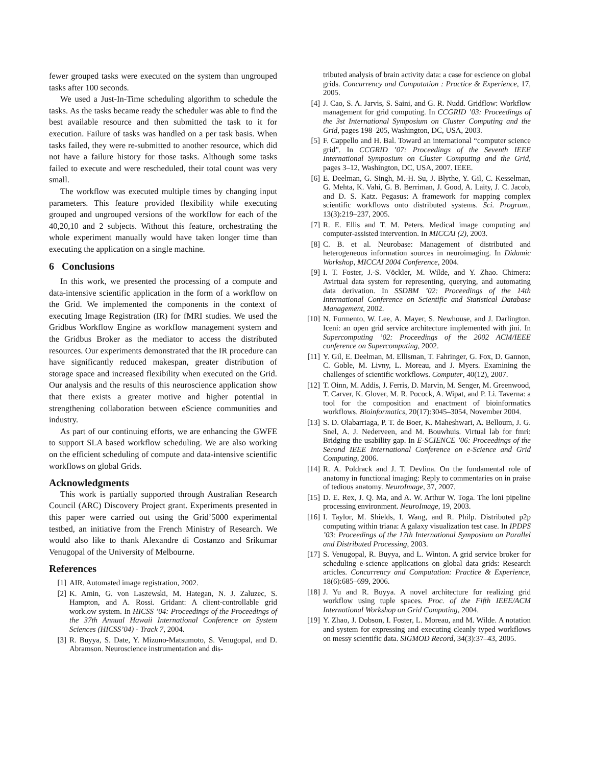fewer grouped tasks were executed on the system than ungrouped tasks after 100 seconds.
We used a Just-In-Time scheduling algorithm to schedule the tasks. As the tasks became ready the scheduler was able to find the best available resource and then submitted the task to it for execution. Failure of tasks was handled on a per task basis. When tasks failed, they were re-submitted to another resource, which did not have a failure history for those tasks. Although some tasks failed to execute and were rescheduled, their total count was very small.
The workflow was executed multiple times by changing input parameters. This feature provided flexibility while executing grouped and ungrouped versions of the workflow for each of the 40,20,10 and 2 subjects. Without this feature, orchestrating the whole experiment manually would have taken longer time than executing the application on a single machine.
6 Conclusions
In this work, we presented the processing of a compute and data-intensive scientific application in the form of a workflow on the Grid. We implemented the components in the context of executing Image Registration (IR) for fMRI studies. We used the Gridbus Workflow Engine as workflow management system and the Gridbus Broker as the mediator to access the distributed resources. Our experiments demonstrated that the IR procedure can have significantly reduced makespan, greater distribution of storage space and increased flexibility when executed on the Grid. Our analysis and the results of this neuroscience application show that there exists a greater motive and higher potential in strengthening collaboration between eScience communities and industry.
As part of our continuing efforts, we are enhancing the GWFE to support SLA based workflow scheduling. We are also working on the efficient scheduling of compute and data-intensive scientific workflows on global Grids.
Acknowledgments
This work is partially supported through Australian Research Council (ARC) Discovery Project grant. Experiments presented in this paper were carried out using the Grid’5000 experimental testbed, an initiative from the French Ministry of Research. We would also like to thank Alexandre di Costanzo and Srikumar Venugopal of the University of Melbourne.
References
[1] AIR. Automated image registration, 2002.
[2] K. Amin, G. von Laszewski, M. Hategan, N. J. Zaluzec, S. Hampton, and A. Rossi. Gridant: A client-controllable grid work.ow system. In HICSS ’04: Proceedings of the Proceedings of the 37th Annual Hawaii International Conference on System Sciences (HICSS’04) - Track 7, 2004.
[3] R. Buyya, S. Date, Y. Mizuno-Matsumoto, S. Venugopal, and D. Abramson. Neuroscience instrumentation and dis-
tributed analysis of brain activity data: a case for escience on global grids. Concurrency and Computation : Practice & Experience, 17, 2005.
[4] J. Cao, S. A. Jarvis, S. Saini, and G. R. Nudd. Gridflow: Workflow management for grid computing. In CCGRID ’03: Proceedings of the 3st International Symposium on Cluster Computing and the Grid, pages 198–205, Washington, DC, USA, 2003.
[5] F. Cappello and H. Bal. Toward an international “computer science grid”. In CCGRID ’07: Proceedings of the Seventh IEEE International Symposium on Cluster Computing and the Grid, pages 3–12, Washington, DC, USA, 2007. IEEE.
[6] E. Deelman, G. Singh, M.-H. Su, J. Blythe, Y. Gil, C. Kesselman, G. Mehta, K. Vahi, G. B. Berriman, J. Good, A. Laity, J. C. Jacob, and D. S. Katz. Pegasus: A framework for mapping complex scientific workflows onto distributed systems. Sci. Program., 13(3):219–237, 2005.
[7] R. E. Ellis and T. M. Peters. Medical image computing and computer-assisted intervention. In MICCAI (2), 2003.
[8] C. B. et al. Neurobase: Management of distributed and heterogeneous information sources in neuroimaging. In Didamic Workshop, MICCAI 2004 Conference, 2004.
[9] I. T. Foster, J.-S. Vöckler, M. Wilde, and Y. Zhao. Chimera: Avirtual data system for representing, querying, and automating data derivation. In SSDBM ’02: Proceedings of the 14th International Conference on Scientific and Statistical Database Management, 2002.
[10] N. Furmento, W. Lee, A. Mayer, S. Newhouse, and J. Darlington. Iceni: an open grid service architecture implemented with jini. In Supercomputing ’02: Proceedings of the 2002 ACM/IEEE conference on Supercomputing, 2002.
[11] Y. Gil, E. Deelman, M. Ellisman, T. Fahringer, G. Fox, D. Gannon, C. Goble, M. Livny, L. Moreau, and J. Myers. Examining the challenges of scientific workflows. Computer, 40(12), 2007.
[12] T. Oinn, M. Addis, J. Ferris, D. Marvin, M. Senger, M. Greenwood, T. Carver, K. Glover, M. R. Pocock, A. Wipat, and P. Li. Taverna: a tool for the composition and enactment of bioinformatics workflows. Bioinformatics, 20(17):3045–3054, November 2004.
[13] S. D. Olabarriaga, P. T. de Boer, K. Maheshwari, A. Belloum, J. G. Snel, A. J. Nederveen, and M. Bouwhuis. Virtual lab for fmri: Bridging the usability gap. In E-SCIENCE ’06: Proceedings of the Second IEEE International Conference on e-Science and Grid Computing, 2006.
[14] R. A. Poldrack and J. T. Devlina. On the fundamental role of anatomy in functional imaging: Reply to commentaries on in praise of tedious anatomy. NeuroImage, 37, 2007.
[15] D. E. Rex, J. Q. Ma, and A. W. Arthur W. Toga. The loni pipeline processing environment. NeuroImage, 19, 2003.
[16] I. Taylor, M. Shields, I. Wang, and R. Philp. Distributed p2p computing within triana: A galaxy visualization test case. In IPDPS ’03: Proceedings of the 17th International Symposium on Parallel and Distributed Processing, 2003.
[17] S. Venugopal, R. Buyya, and L. Winton. A grid service broker for scheduling e-science applications on global data grids: Research articles. Concurrency and Computation: Practice & Experience, 18(6):685–699, 2006.
[18] J. Yu and R. Buyya. A novel architecture for realizing grid workflow using tuple spaces. Proc. of the Fifth IEEE/ACM International Workshop on Grid Computing, 2004.
[19] Y. Zhao, J. Dobson, I. Foster, L. Moreau, and M. Wilde. A notation and system for expressing and executing cleanly typed workflows on messy scientific data. SIGMOD Record, 34(3):37–43, 2005.